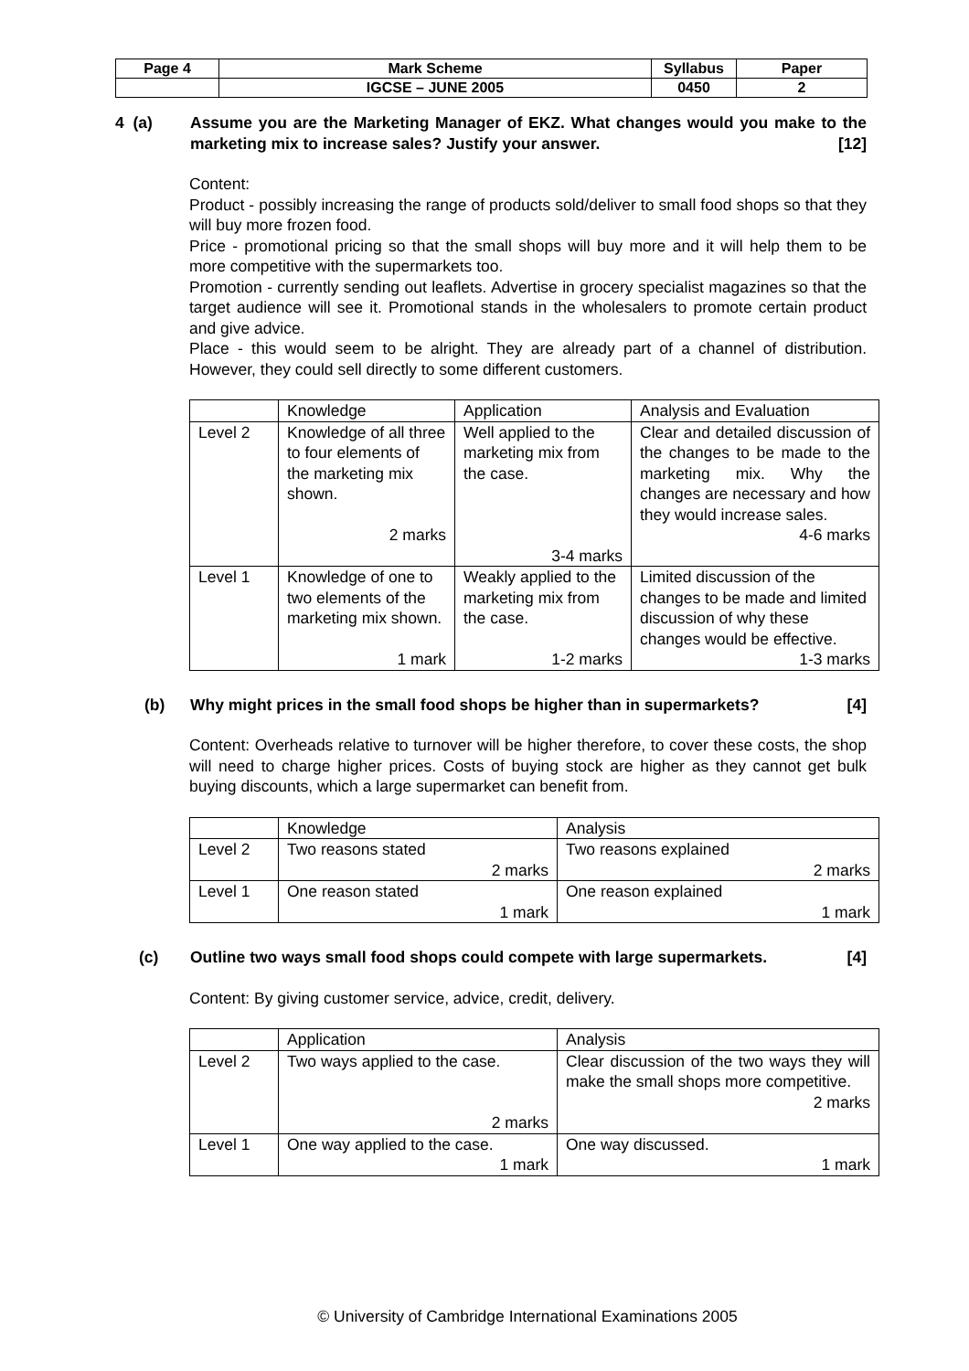| Page 4 | Mark Scheme | Syllabus | Paper |
| | IGCSE – JUNE 2005 | 0450 | 2 |
4 (a) Assume you are the Marketing Manager of EKZ. What changes would you make to the marketing mix to increase sales? Justify your answer. [12]
Content:
Product - possibly increasing the range of products sold/deliver to small food shops so that they will buy more frozen food.
Price - promotional pricing so that the small shops will buy more and it will help them to be more competitive with the supermarkets too.
Promotion - currently sending out leaflets. Advertise in grocery specialist magazines so that the target audience will see it. Promotional stands in the wholesalers to promote certain product and give advice.
Place - this would seem to be alright. They are already part of a channel of distribution. However, they could sell directly to some different customers.
| | Knowledge | Application | Analysis and Evaluation |
| --- | --- | --- | --- |
| Level 2 | Knowledge of all three to four elements of the marketing mix shown. 2 marks | Well applied to the marketing mix from the case. 3-4 marks | Clear and detailed discussion of the changes to be made to the marketing mix. Why the changes are necessary and how they would increase sales. 4-6 marks |
| Level 1 | Knowledge of one to two elements of the marketing mix shown. 1 mark | Weakly applied to the marketing mix from the case. 1-2 marks | Limited discussion of the changes to be made and limited discussion of why these changes would be effective. 1-3 marks |
(b) Why might prices in the small food shops be higher than in supermarkets? [4]
Content: Overheads relative to turnover will be higher therefore, to cover these costs, the shop will need to charge higher prices. Costs of buying stock are higher as they cannot get bulk buying discounts, which a large supermarket can benefit from.
| | Knowledge | Analysis |
| --- | --- | --- |
| Level 2 | Two reasons stated 2 marks | Two reasons explained 2 marks |
| Level 1 | One reason stated 1 mark | One reason explained 1 mark |
(c) Outline two ways small food shops could compete with large supermarkets. [4]
Content: By giving customer service, advice, credit, delivery.
| | Application | Analysis |
| --- | --- | --- |
| Level 2 | Two ways applied to the case. 2 marks | Clear discussion of the two ways they will make the small shops more competitive. 2 marks |
| Level 1 | One way applied to the case. 1 mark | One way discussed. 1 mark |
© University of Cambridge International Examinations 2005